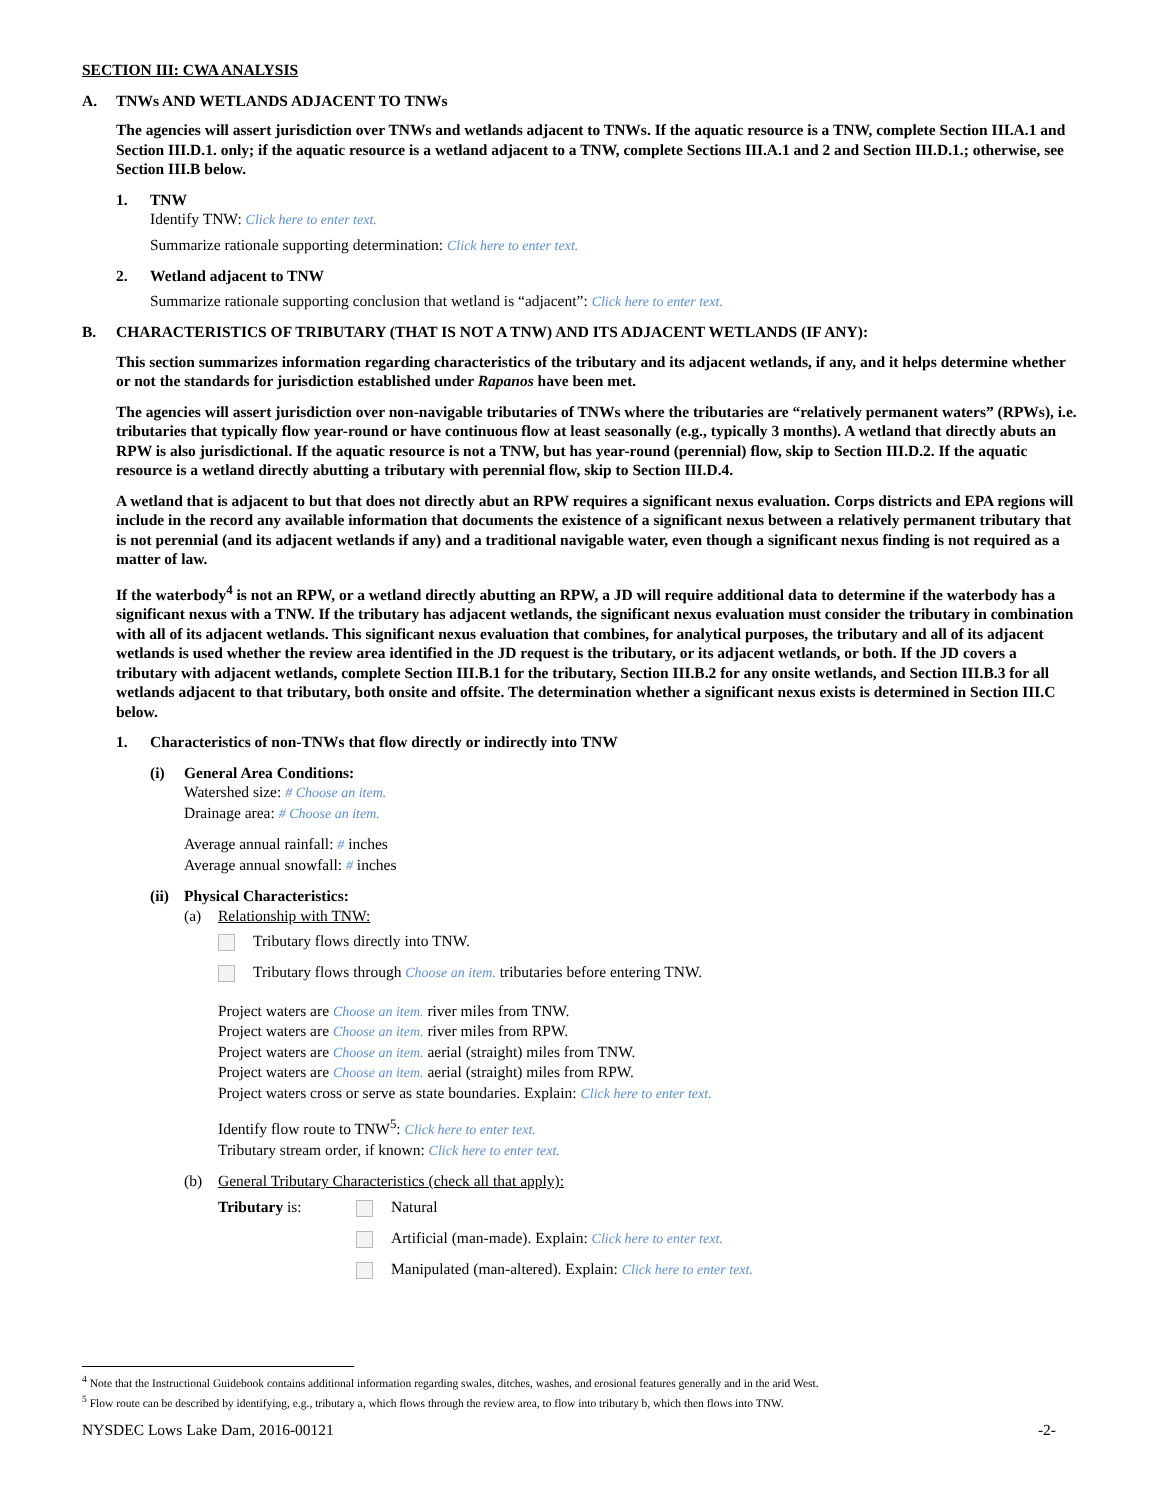SECTION III: CWA ANALYSIS
A. TNWs AND WETLANDS ADJACENT TO TNWs
The agencies will assert jurisdiction over TNWs and wetlands adjacent to TNWs. If the aquatic resource is a TNW, complete Section III.A.1 and Section III.D.1. only; if the aquatic resource is a wetland adjacent to a TNW, complete Sections III.A.1 and 2 and Section III.D.1.; otherwise, see Section III.B below.
1. TNW
Identify TNW: Click here to enter text.
Summarize rationale supporting determination: Click here to enter text.
2. Wetland adjacent to TNW
Summarize rationale supporting conclusion that wetland is “adjacent”: Click here to enter text.
B. CHARACTERISTICS OF TRIBUTARY (THAT IS NOT A TNW) AND ITS ADJACENT WETLANDS (IF ANY):
This section summarizes information regarding characteristics of the tributary and its adjacent wetlands, if any, and it helps determine whether or not the standards for jurisdiction established under Rapanos have been met.
The agencies will assert jurisdiction over non-navigable tributaries of TNWs where the tributaries are “relatively permanent waters” (RPWs), i.e. tributaries that typically flow year-round or have continuous flow at least seasonally (e.g., typically 3 months). A wetland that directly abuts an RPW is also jurisdictional. If the aquatic resource is not a TNW, but has year-round (perennial) flow, skip to Section III.D.2. If the aquatic resource is a wetland directly abutting a tributary with perennial flow, skip to Section III.D.4.
A wetland that is adjacent to but that does not directly abut an RPW requires a significant nexus evaluation. Corps districts and EPA regions will include in the record any available information that documents the existence of a significant nexus between a relatively permanent tributary that is not perennial (and its adjacent wetlands if any) and a traditional navigable water, even though a significant nexus finding is not required as a matter of law.
If the waterbody<sup>4</sup> is not an RPW, or a wetland directly abutting an RPW, a JD will require additional data to determine if the waterbody has a significant nexus with a TNW. If the tributary has adjacent wetlands, the significant nexus evaluation must consider the tributary in combination with all of its adjacent wetlands. This significant nexus evaluation that combines, for analytical purposes, the tributary and all of its adjacent wetlands is used whether the review area identified in the JD request is the tributary, or its adjacent wetlands, or both. If the JD covers a tributary with adjacent wetlands, complete Section III.B.1 for the tributary, Section III.B.2 for any onsite wetlands, and Section III.B.3 for all wetlands adjacent to that tributary, both onsite and offsite. The determination whether a significant nexus exists is determined in Section III.C below.
1. Characteristics of non-TNWs that flow directly or indirectly into TNW
(i) General Area Conditions:
Watershed size: # Choose an item.
Drainage area: # Choose an item.
Average annual rainfall: # inches
Average annual snowfall: # inches
(ii)
Physical Characteristics:
(a) Relationship with TNW:
Tributary flows directly into TNW.
Tributary flows through Choose an item. tributaries before entering TNW.
Project waters are Choose an item. river miles from TNW.
Project waters are Choose an item. river miles from RPW.
Project waters are Choose an item. aerial (straight) miles from TNW.
Project waters are Choose an item. aerial (straight) miles from RPW.
Project waters cross or serve as state boundaries. Explain: Click here to enter text.
Identify flow route to TNW<sup>5</sup>: Click here to enter text.
Tributary stream order, if known: Click here to enter text.
(b) General Tributary Characteristics (check all that apply):
Tributary is: Natural
Artificial (man-made). Explain: Click here to enter text.
Manipulated (man-altered). Explain: Click here to enter text.
<sup>4</sup> Note that the Instructional Guidebook contains additional information regarding swales, ditches, washes, and erosional features generally and in the arid West.
<sup>5</sup> Flow route can be described by identifying, e.g., tributary a, which flows through the review area, to flow into tributary b, which then flows into TNW.
NYSDEC Lows Lake Dam, 2016-00121 -2-